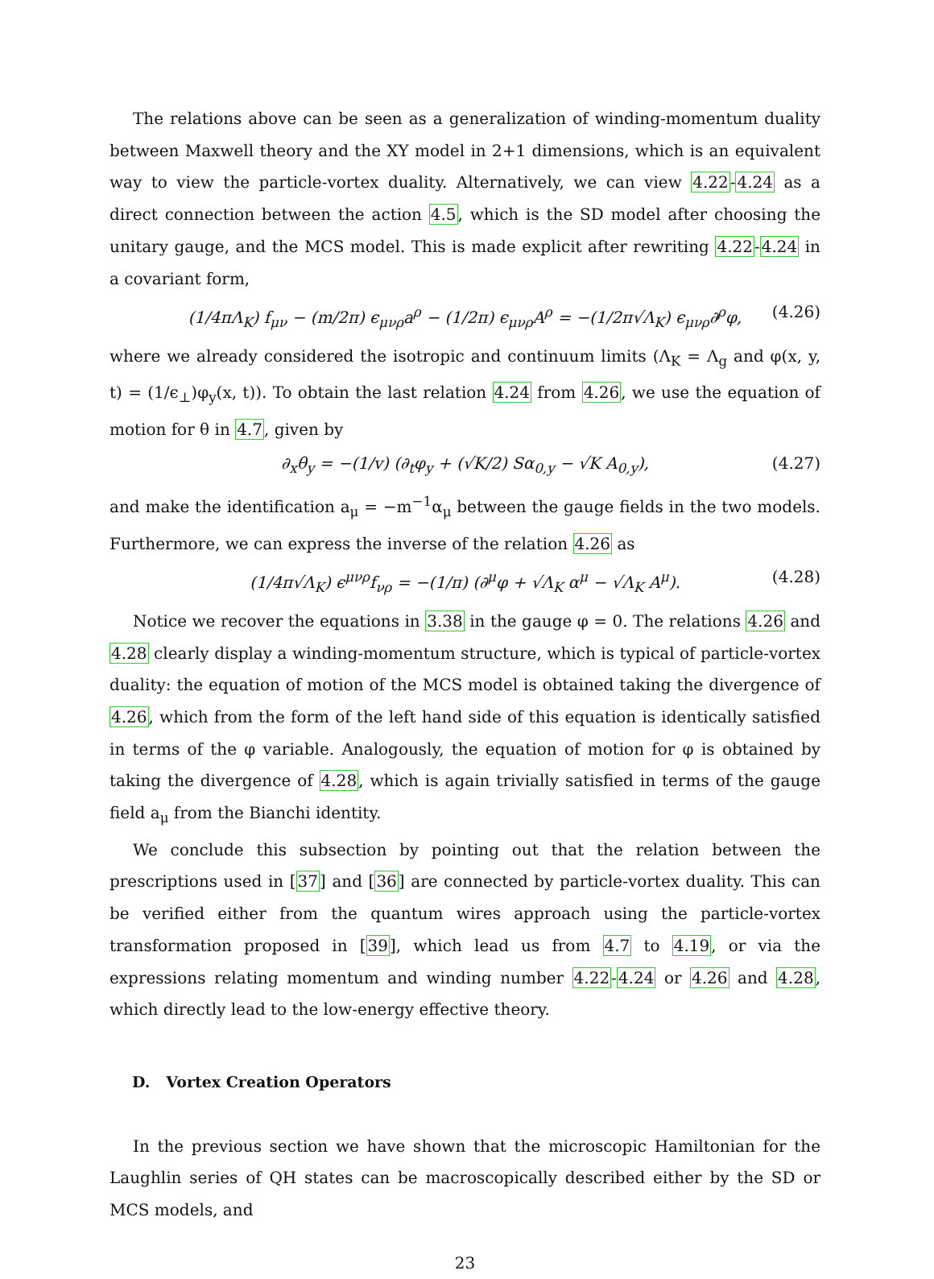The relations above can be seen as a generalization of winding-momentum duality between Maxwell theory and the XY model in 2+1 dimensions, which is an equivalent way to view the particle-vortex duality. Alternatively, we can view 4.22-4.24 as a direct connection between the action 4.5, which is the SD model after choosing the unitary gauge, and the MCS model. This is made explicit after rewriting 4.22-4.24 in a covariant form,
(1/4πΛ<sub>K</sub>) f<sub>μν</sub> − (m/2π) ϵ<sub>μνρ</sub>a<sup>ρ</sup> − (1/2π) ϵ<sub>μνρ</sub>A<sup>ρ</sup> = −(1/2π√Λ<sub>K</sub>) ϵ<sub>μνρ</sub>∂<sup>ρ</sup>φ, (4.26)
where we already considered the isotropic and continuum limits (Λ<sub>K</sub> = Λ<sub>g</sub> and φ(x, y, t) = (1/ϵ<sub>⊥</sub>)φ<sub>y</sub>(x, t)). To obtain the last relation 4.24 from 4.26, we use the equation of motion for θ in 4.7, given by
∂<sub>x</sub>θ<sub>y</sub> = −(1/v) (∂<sub>t</sub>φ<sub>y</sub> + (√K/2) Sα<sub>0,y</sub> − √K A<sub>0,y</sub>), (4.27)
and make the identification a<sub>μ</sub> = −m<sup>−1</sup>α<sub>μ</sub> between the gauge fields in the two models. Furthermore, we can express the inverse of the relation 4.26 as
(1/4π√Λ<sub>K</sub>) ϵ<sup>μνρ</sup>f<sub>νρ</sub> = −(1/π) (∂<sup>μ</sup>φ + √Λ<sub>K</sub> α<sup>μ</sup> − √Λ<sub>K</sub> A<sup>μ</sup>). (4.28)
Notice we recover the equations in 3.38 in the gauge φ = 0. The relations 4.26 and 4.28 clearly display a winding-momentum structure, which is typical of particle-vortex duality: the equation of motion of the MCS model is obtained taking the divergence of 4.26, which from the form of the left hand side of this equation is identically satisfied in terms of the φ variable. Analogously, the equation of motion for φ is obtained by taking the divergence of 4.28, which is again trivially satisfied in terms of the gauge field a<sub>μ</sub> from the Bianchi identity.
We conclude this subsection by pointing out that the relation between the prescriptions used in [37] and [36] are connected by particle-vortex duality. This can be verified either from the quantum wires approach using the particle-vortex transformation proposed in [39], which lead us from 4.7 to 4.19, or via the expressions relating momentum and winding number 4.22-4.24 or 4.26 and 4.28, which directly lead to the low-energy effective theory.
D. Vortex Creation Operators
In the previous section we have shown that the microscopic Hamiltonian for the Laughlin series of QH states can be macroscopically described either by the SD or MCS models, and
23